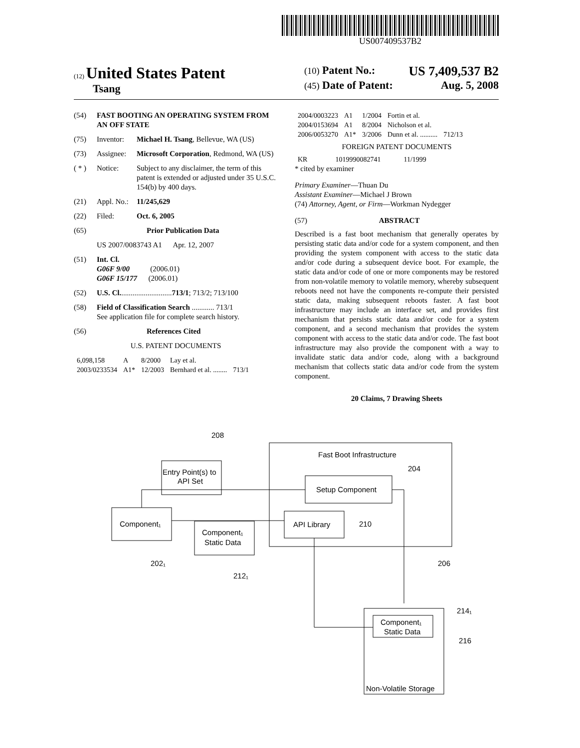US007409537B2
(12) United States Patent
Tsang
(10) Patent No.: US 7,409,537 B2
(45) Date of Patent: Aug. 5, 2008
(54) FAST BOOTING AN OPERATING SYSTEM FROM AN OFF STATE
(75) Inventor: Michael H. Tsang, Bellevue, WA (US)
(73) Assignee: Microsoft Corporation, Redmond, WA (US)
( * ) Notice: Subject to any disclaimer, the term of this patent is extended or adjusted under 35 U.S.C. 154(b) by 400 days.
(21) Appl. No.: 11/245,629
(22) Filed: Oct. 6, 2005
(65) Prior Publication Data
US 2007/0083743 A1 Apr. 12, 2007
(51) Int. Cl.
G06F 9/00 (2006.01)
G06F 15/177 (2006.01)
(52) U.S. Cl. ........................... 713/1; 713/2; 713/100
(58) Field of Classification Search ............ 713/1
See application file for complete search history.
(56) References Cited
U.S. PATENT DOCUMENTS
| 6,098,158 | A | 8/2000 | Lay et al. | |
| 2003/0233534 | A1* | 12/2003 | Bernhard et al. ........ | 713/1 |
| 2004/0003223 | A1 | 1/2004 | Fortin et al. | |
| 2004/0153694 | A1 | 8/2004 | Nicholson et al. | |
| 2006/0053270 | A1* | 3/2006 | Dunn et al. .......... | 712/13 |
FOREIGN PATENT DOCUMENTS
| KR | 1019990082741 | 11/1999 |
* cited by examiner
Primary Examiner—Thuan Du
Assistant Examiner—Michael J Brown
(74) Attorney, Agent, or Firm—Workman Nydegger
(57) ABSTRACT
Described is a fast boot mechanism that generally operates by persisting static data and/or code for a system component, and then providing the system component with access to the static data and/or code during a subsequent device boot. For example, the static data and/or code of one or more components may be restored from non-volatile memory to volatile memory, whereby subsequent reboots need not have the components re-compute their persisted static data, making subsequent reboots faster. A fast boot infrastructure may include an interface set, and provides first mechanism that persists static data and/or code for a system component, and a second mechanism that provides the system component with access to the static data and/or code. The fast boot infrastructure may also provide the component with a way to invalidate static data and/or code, along with a background mechanism that collects static data and/or code from the system component.
20 Claims, 7 Drawing Sheets
208
Fast Boot Infrastructure
Entry Point(s) to
API Set
Setup Component
204
Component₁
Component₁
Static Data
API Library
210
202₁
212₁
206
Component₁
Static Data
214₁
216
Non-Volatile Storage